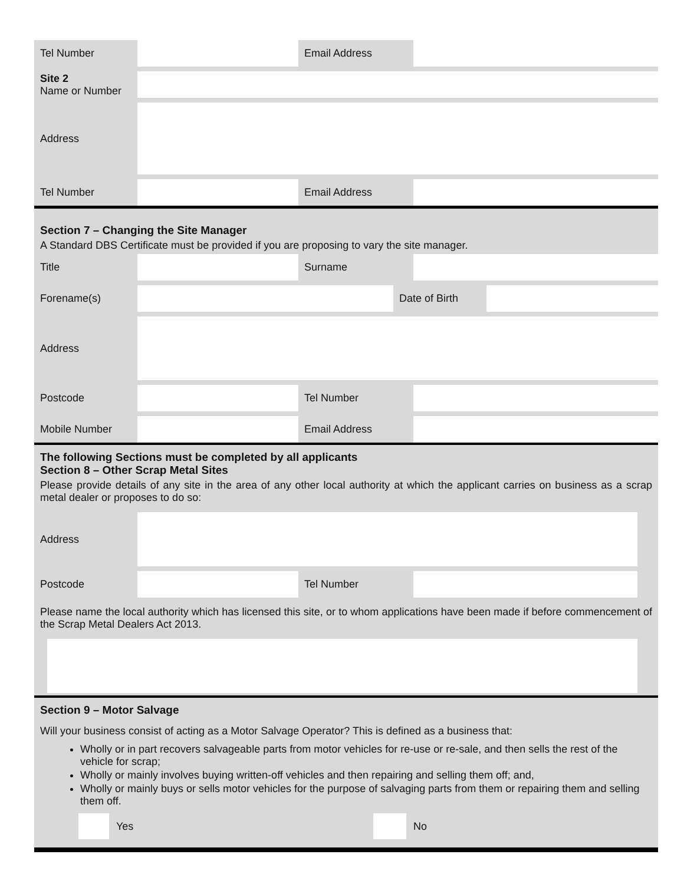Tel Number Email Address
Site 2
Name or Number
Address
Tel Number Email Address
Section 7 – Changing the Site Manager
A Standard DBS Certificate must be provided if you are proposing to vary the site manager.
Title Surname
Forename(s) Date of Birth
Address
Postcode Tel Number
Mobile Number Email Address
The following Sections must be completed by all applicants
Section 8 – Other Scrap Metal Sites
Please provide details of any site in the area of any other local authority at which the applicant carries on business as a scrap metal dealer or proposes to do so:
Address
Postcode Tel Number
Please name the local authority which has licensed this site, or to whom applications have been made if before commencement of the Scrap Metal Dealers Act 2013.
Section 9 – Motor Salvage
Will your business consist of acting as a Motor Salvage Operator? This is defined as a business that:
Wholly or in part recovers salvageable parts from motor vehicles for re-use or re-sale, and then sells the rest of the vehicle for scrap;
Wholly or mainly involves buying written-off vehicles and then repairing and selling them off; and,
Wholly or mainly buys or sells motor vehicles for the purpose of salvaging parts from them or repairing them and selling them off.
Yes No